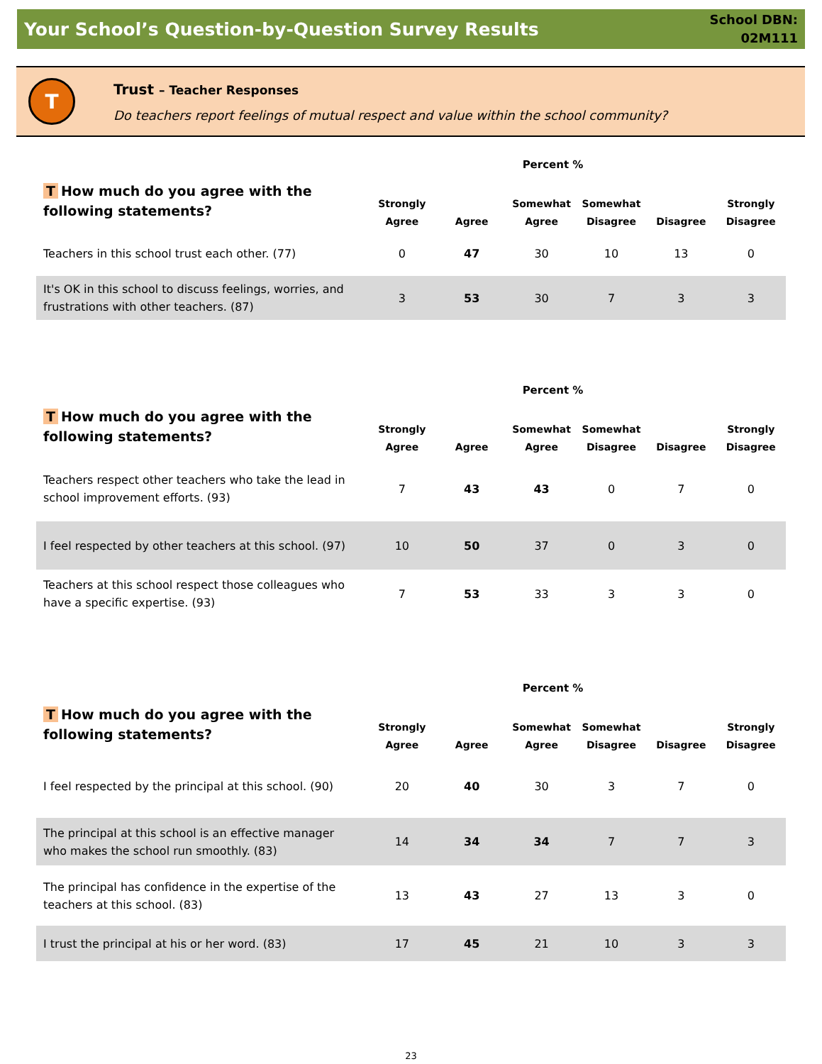Your School’s Question-by-Question Survey Results
School DBN:
02M111
T
Trust – Teacher Responses
Do teachers report feelings of mutual respect and value within the school community?
Percent %
| T How much do you agree with the following statements? | Strongly Agree | Agree | Somewhat Agree | Somewhat Disagree | Disagree | Strongly Disagree |
| --- | --- | --- | --- | --- | --- | --- |
| Teachers in this school trust each other. (77) | 0 | 47 | 30 | 10 | 13 | 0 |
| It's OK in this school to discuss feelings, worries, and frustrations with other teachers. (87) | 3 | 53 | 30 | 7 | 3 | 3 |
Percent %
| T How much do you agree with the following statements? | Strongly Agree | Agree | Somewhat Agree | Somewhat Disagree | Disagree | Strongly Disagree |
| --- | --- | --- | --- | --- | --- | --- |
| Teachers respect other teachers who take the lead in school improvement efforts. (93) | 7 | 43 | 43 | 0 | 7 | 0 |
| I feel respected by other teachers at this school. (97) | 10 | 50 | 37 | 0 | 3 | 0 |
| Teachers at this school respect those colleagues who have a specific expertise. (93) | 7 | 53 | 33 | 3 | 3 | 0 |
Percent %
| T How much do you agree with the following statements? | Strongly Agree | Agree | Somewhat Agree | Somewhat Disagree | Disagree | Strongly Disagree |
| --- | --- | --- | --- | --- | --- | --- |
| I feel respected by the principal at this school. (90) | 20 | 40 | 30 | 3 | 7 | 0 |
| The principal at this school is an effective manager who makes the school run smoothly. (83) | 14 | 34 | 34 | 7 | 7 | 3 |
| The principal has confidence in the expertise of the teachers at this school. (83) | 13 | 43 | 27 | 13 | 3 | 0 |
| I trust the principal at his or her word. (83) | 17 | 45 | 21 | 10 | 3 | 3 |
23